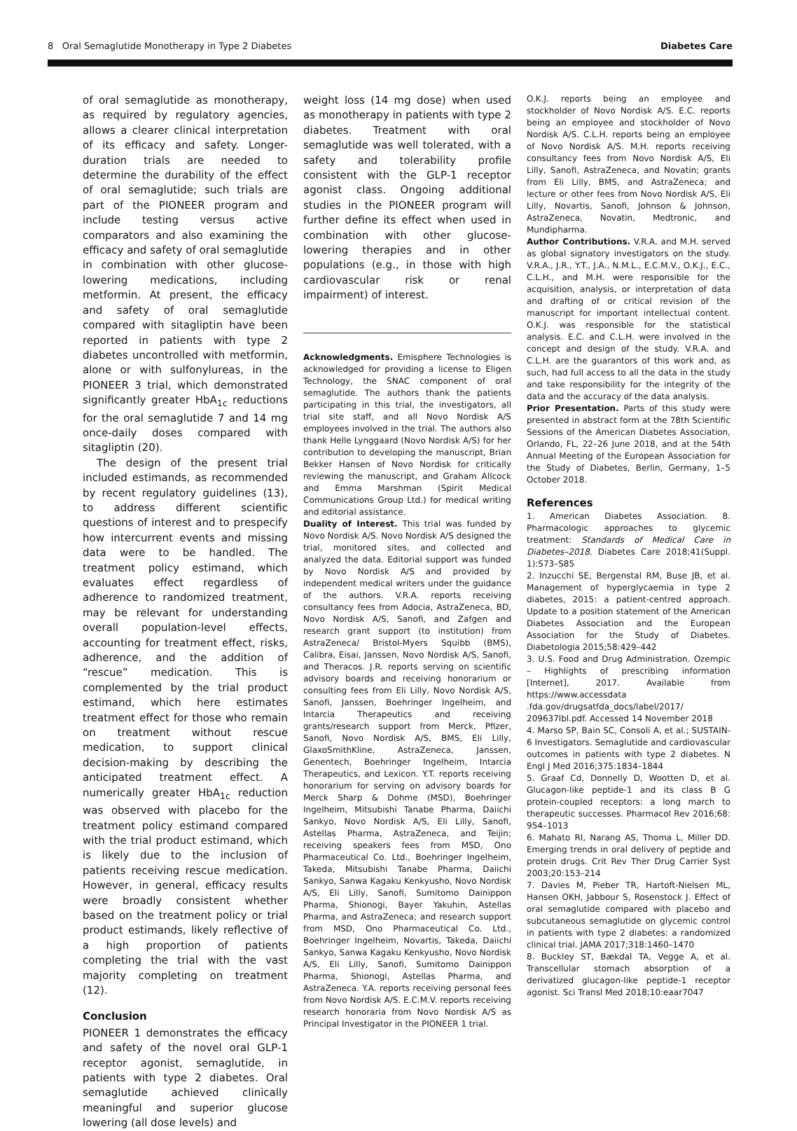8 Oral Semaglutide Monotherapy in Type 2 Diabetes Diabetes Care
of oral semaglutide as monotherapy, as required by regulatory agencies, allows a clearer clinical interpretation of its efficacy and safety. Longer-duration trials are needed to determine the durability of the effect of oral semaglutide; such trials are part of the PIONEER program and include testing versus active comparators and also examining the efficacy and safety of oral semaglutide in combination with other glucose-lowering medications, including metformin. At present, the efficacy and safety of oral semaglutide compared with sitagliptin have been reported in patients with type 2 diabetes uncontrolled with metformin, alone or with sulfonylureas, in the PIONEER 3 trial, which demonstrated significantly greater HbA<sub>1c</sub> reductions for the oral semaglutide 7 and 14 mg once-daily doses compared with sitagliptin (20).
The design of the present trial included estimands, as recommended by recent regulatory guidelines (13), to address different scientific questions of interest and to prespecify how intercurrent events and missing data were to be handled. The treatment policy estimand, which evaluates effect regardless of adherence to randomized treatment, may be relevant for understanding overall population-level effects, accounting for treatment effect, risks, adherence, and the addition of “rescue” medication. This is complemented by the trial product estimand, which here estimates treatment effect for those who remain on treatment without rescue medication, to support clinical decision-making by describing the anticipated treatment effect. A numerically greater HbA<sub>1c</sub> reduction was observed with placebo for the treatment policy estimand compared with the trial product estimand, which is likely due to the inclusion of patients receiving rescue medication. However, in general, efficacy results were broadly consistent whether based on the treatment policy or trial product estimands, likely reflective of a high proportion of patients completing the trial with the vast majority completing on treatment (12).
Conclusion
PIONEER 1 demonstrates the efficacy and safety of the novel oral GLP-1 receptor agonist, semaglutide, in patients with type 2 diabetes. Oral semaglutide achieved clinically meaningful and superior glucose lowering (all dose levels) and
weight loss (14 mg dose) when used as monotherapy in patients with type 2 diabetes. Treatment with oral semaglutide was well tolerated, with a safety and tolerability profile consistent with the GLP-1 receptor agonist class. Ongoing additional studies in the PIONEER program will further define its effect when used in combination with other glucose-lowering therapies and in other populations (e.g., in those with high cardiovascular risk or renal impairment) of interest.
Acknowledgments. Emisphere Technologies is acknowledged for providing a license to Eligen Technology, the SNAC component of oral semaglutide. The authors thank the patients participating in this trial, the investigators, all trial site staff, and all Novo Nordisk A/S employees involved in the trial. The authors also thank Helle Lynggaard (Novo Nordisk A/S) for her contribution to developing the manuscript, Brian Bekker Hansen of Novo Nordisk for critically reviewing the manuscript, and Graham Allcock and Emma Marshman (Spirit Medical Communications Group Ltd.) for medical writing and editorial assistance.
Duality of Interest. This trial was funded by Novo Nordisk A/S. Novo Nordisk A/S designed the trial, monitored sites, and collected and analyzed the data. Editorial support was funded by Novo Nordisk A/S and provided by independent medical writers under the guidance of the authors. V.R.A. reports receiving consultancy fees from Adocia, AstraZeneca, BD, Novo Nordisk A/S, Sanofi, and Zafgen and research grant support (to institution) from AstraZeneca/ Bristol-Myers Squibb (BMS), Calibra, Eisai, Janssen, Novo Nordisk A/S, Sanofi, and Theracos. J.R. reports serving on scientific advisory boards and receiving honorarium or consulting fees from Eli Lilly, Novo Nordisk A/S, Sanofi, Janssen, Boehringer Ingelheim, and Intarcia Therapeutics and receiving grants/research support from Merck, Pfizer, Sanofi, Novo Nordisk A/S, BMS, Eli Lilly, GlaxoSmithKline, AstraZeneca, Janssen, Genentech, Boehringer Ingelheim, Intarcia Therapeutics, and Lexicon. Y.T. reports receiving honorarium for serving on advisory boards for Merck Sharp & Dohme (MSD), Boehringer Ingelheim, Mitsubishi Tanabe Pharma, Daiichi Sankyo, Novo Nordisk A/S, Eli Lilly, Sanofi, Astellas Pharma, AstraZeneca, and Teijin; receiving speakers fees from MSD, Ono Pharmaceutical Co. Ltd., Boehringer Ingelheim, Takeda, Mitsubishi Tanabe Pharma, Daiichi Sankyo, Sanwa Kagaku Kenkyusho, Novo Nordisk A/S, Eli Lilly, Sanofi, Sumitomo Dainippon Pharma, Shionogi, Bayer Yakuhin, Astellas Pharma, and AstraZeneca; and research support from MSD, Ono Pharmaceutical Co. Ltd., Boehringer Ingelheim, Novartis, Takeda, Daiichi Sankyo, Sanwa Kagaku Kenkyusho, Novo Nordisk A/S, Eli Lilly, Sanofi, Sumitomo Dainippon Pharma, Shionogi, Astellas Pharma, and AstraZeneca. Y.A. reports receiving personal fees from Novo Nordisk A/S. E.C.M.V. reports receiving research honoraria from Novo Nordisk A/S as Principal Investigator in the PIONEER 1 trial.
O.K.J. reports being an employee and stockholder of Novo Nordisk A/S. E.C. reports being an employee and stockholder of Novo Nordisk A/S. C.L.H. reports being an employee of Novo Nordisk A/S. M.H. reports receiving consultancy fees from Novo Nordisk A/S, Eli Lilly, Sanofi, AstraZeneca, and Novatin; grants from Eli Lilly, BMS, and AstraZeneca; and lecture or other fees from Novo Nordisk A/S, Eli Lilly, Novartis, Sanofi, Johnson & Johnson, AstraZeneca, Novatin, Medtronic, and Mundipharma.
Author Contributions. V.R.A. and M.H. served as global signatory investigators on the study. V.R.A., J.R., Y.T., J.A., N.M.L., E.C.M.V., O.K.J., E.C., C.L.H., and M.H. were responsible for the acquisition, analysis, or interpretation of data and drafting of or critical revision of the manuscript for important intellectual content. O.K.J. was responsible for the statistical analysis. E.C. and C.L.H. were involved in the concept and design of the study. V.R.A. and C.L.H. are the guarantors of this work and, as such, had full access to all the data in the study and take responsibility for the integrity of the data and the accuracy of the data analysis.
Prior Presentation. Parts of this study were presented in abstract form at the 78th Scientific Sessions of the American Diabetes Association, Orlando, FL, 22–26 June 2018, and at the 54th Annual Meeting of the European Association for the Study of Diabetes, Berlin, Germany, 1–5 October 2018.
References
1. American Diabetes Association. 8. Pharmacologic approaches to glycemic treatment: Standards of Medical Care in Diabetes–2018. Diabetes Care 2018;41(Suppl. 1):S73–S85
2. Inzucchi SE, Bergenstal RM, Buse JB, et al. Management of hyperglycaemia in type 2 diabetes, 2015: a patient-centred approach. Update to a position statement of the American Diabetes Association and the European Association for the Study of Diabetes. Diabetologia 2015;58:429–442
3. U.S. Food and Drug Administration. Ozempic – Highlights of prescribing information [Internet], 2017. Available from https://www.accessdata .fda.gov/drugsatfda_docs/label/2017/ 209637lbl.pdf. Accessed 14 November 2018
4. Marso SP, Bain SC, Consoli A, et al.; SUSTAIN-6 Investigators. Semaglutide and cardiovascular outcomes in patients with type 2 diabetes. N Engl J Med 2016;375:1834–1844
5. Graaf Cd, Donnelly D, Wootten D, et al. Glucagon-like peptide-1 and its class B G protein-coupled receptors: a long march to therapeutic successes. Pharmacol Rev 2016;68: 954–1013
6. Mahato RI, Narang AS, Thoma L, Miller DD. Emerging trends in oral delivery of peptide and protein drugs. Crit Rev Ther Drug Carrier Syst 2003;20:153–214
7. Davies M, Pieber TR, Hartoft-Nielsen ML, Hansen OKH, Jabbour S, Rosenstock J. Effect of oral semaglutide compared with placebo and subcutaneous semaglutide on glycemic control in patients with type 2 diabetes: a randomized clinical trial. JAMA 2017;318:1460–1470
8. Buckley ST, Bækdal TA, Vegge A, et al. Transcellular stomach absorption of a derivatized glucagon-like peptide-1 receptor agonist. Sci Transl Med 2018;10:eaar7047